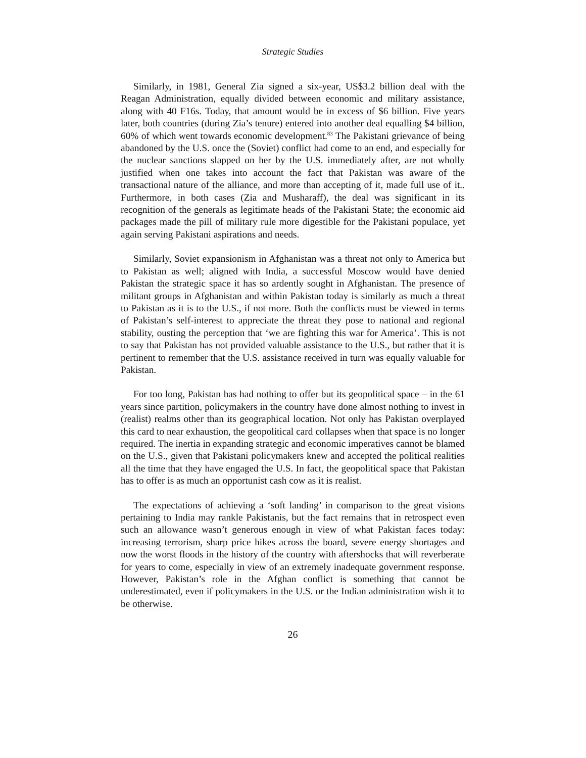Strategic Studies
Similarly, in 1981, General Zia signed a six-year, US$3.2 billion deal with the Reagan Administration, equally divided between economic and military assistance, along with 40 F16s. Today, that amount would be in excess of $6 billion. Five years later, both countries (during Zia’s tenure) entered into another deal equalling $4 billion, 60% of which went towards economic development.<sup>83</sup> The Pakistani grievance of being abandoned by the U.S. once the (Soviet) conflict had come to an end, and especially for the nuclear sanctions slapped on her by the U.S. immediately after, are not wholly justified when one takes into account the fact that Pakistan was aware of the transactional nature of the alliance, and more than accepting of it, made full use of it.. Furthermore, in both cases (Zia and Musharaff), the deal was significant in its recognition of the generals as legitimate heads of the Pakistani State; the economic aid packages made the pill of military rule more digestible for the Pakistani populace, yet again serving Pakistani aspirations and needs.
Similarly, Soviet expansionism in Afghanistan was a threat not only to America but to Pakistan as well; aligned with India, a successful Moscow would have denied Pakistan the strategic space it has so ardently sought in Afghanistan. The presence of militant groups in Afghanistan and within Pakistan today is similarly as much a threat to Pakistan as it is to the U.S., if not more. Both the conflicts must be viewed in terms of Pakistan’s self-interest to appreciate the threat they pose to national and regional stability, ousting the perception that ‘we are fighting this war for America’. This is not to say that Pakistan has not provided valuable assistance to the U.S., but rather that it is pertinent to remember that the U.S. assistance received in turn was equally valuable for Pakistan.
For too long, Pakistan has had nothing to offer but its geopolitical space – in the 61 years since partition, policymakers in the country have done almost nothing to invest in (realist) realms other than its geographical location. Not only has Pakistan overplayed this card to near exhaustion, the geopolitical card collapses when that space is no longer required. The inertia in expanding strategic and economic imperatives cannot be blamed on the U.S., given that Pakistani policymakers knew and accepted the political realities all the time that they have engaged the U.S. In fact, the geopolitical space that Pakistan has to offer is as much an opportunist cash cow as it is realist.
The expectations of achieving a ‘soft landing’ in comparison to the great visions pertaining to India may rankle Pakistanis, but the fact remains that in retrospect even such an allowance wasn’t generous enough in view of what Pakistan faces today: increasing terrorism, sharp price hikes across the board, severe energy shortages and now the worst floods in the history of the country with aftershocks that will reverberate for years to come, especially in view of an extremely inadequate government response. However, Pakistan’s role in the Afghan conflict is something that cannot be underestimated, even if policymakers in the U.S. or the Indian administration wish it to be otherwise.
26